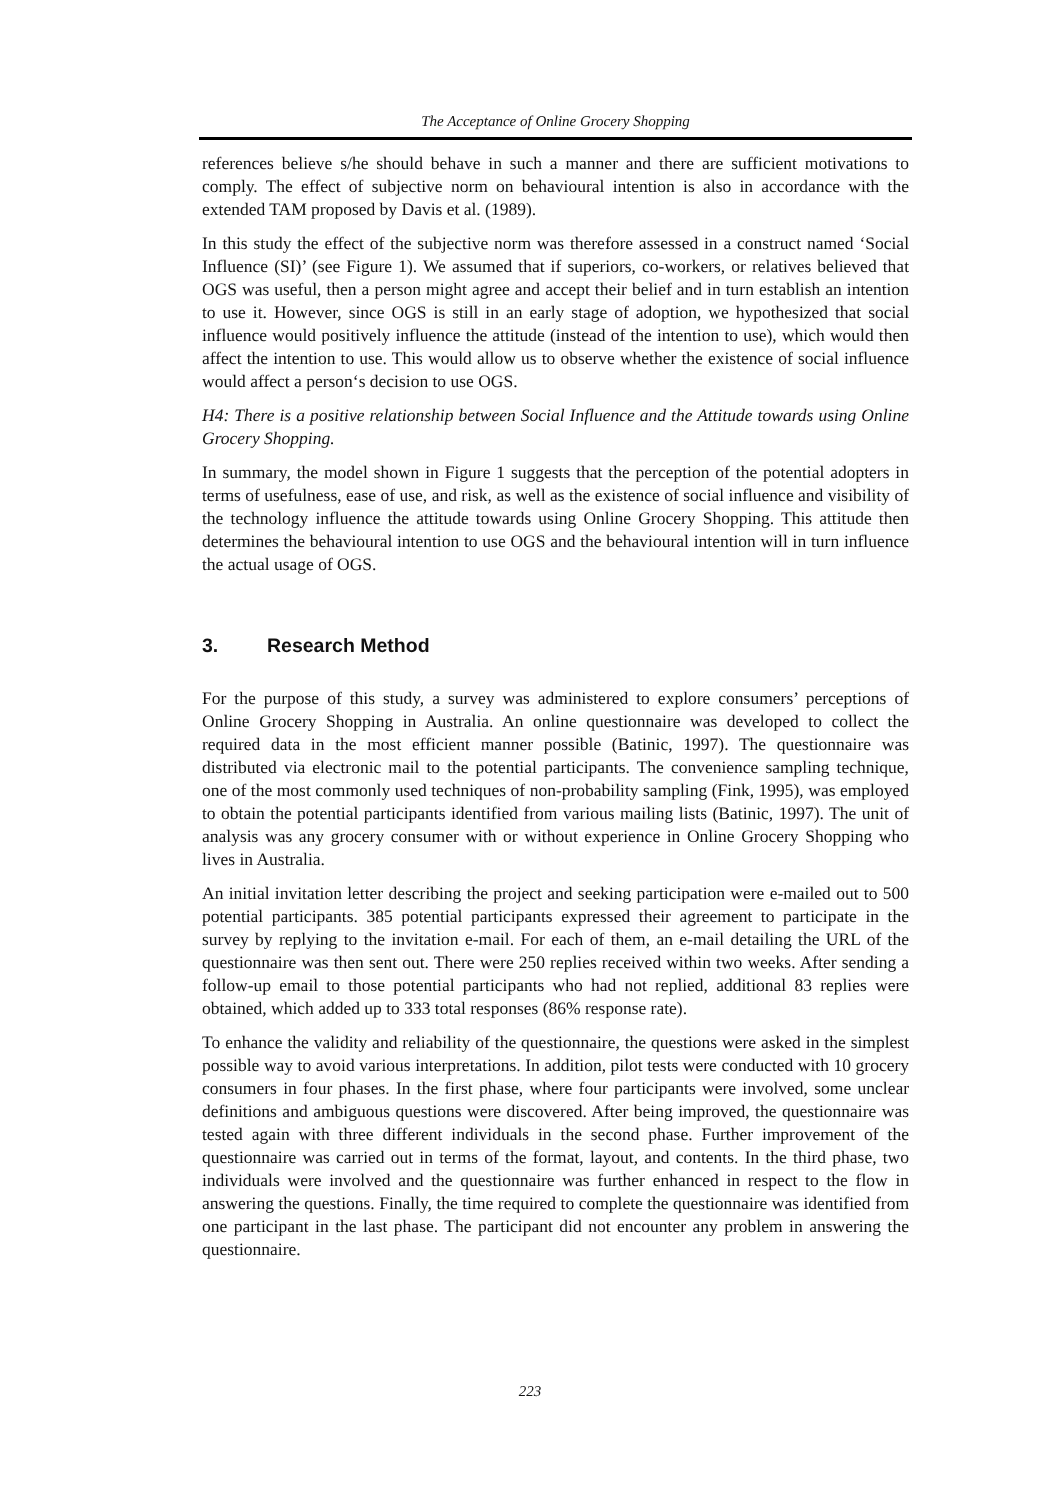The Acceptance of Online Grocery Shopping
references believe s/he should behave in such a manner and there are sufficient motivations to comply. The effect of subjective norm on behavioural intention is also in accordance with the extended TAM proposed by Davis et al. (1989).
In this study the effect of the subjective norm was therefore assessed in a construct named ‘Social Influence (SI)’ (see Figure 1). We assumed that if superiors, co-workers, or relatives believed that OGS was useful, then a person might agree and accept their belief and in turn establish an intention to use it. However, since OGS is still in an early stage of adoption, we hypothesized that social influence would positively influence the attitude (instead of the intention to use), which would then affect the intention to use. This would allow us to observe whether the existence of social influence would affect a person‘s decision to use OGS.
H4: There is a positive relationship between Social Influence and the Attitude towards using Online Grocery Shopping.
In summary, the model shown in Figure 1 suggests that the perception of the potential adopters in terms of usefulness, ease of use, and risk, as well as the existence of social influence and visibility of the technology influence the attitude towards using Online Grocery Shopping. This attitude then determines the behavioural intention to use OGS and the behavioural intention will in turn influence the actual usage of OGS.
3. Research Method
For the purpose of this study, a survey was administered to explore consumers’ perceptions of Online Grocery Shopping in Australia. An online questionnaire was developed to collect the required data in the most efficient manner possible (Batinic, 1997). The questionnaire was distributed via electronic mail to the potential participants. The convenience sampling technique, one of the most commonly used techniques of non-probability sampling (Fink, 1995), was employed to obtain the potential participants identified from various mailing lists (Batinic, 1997). The unit of analysis was any grocery consumer with or without experience in Online Grocery Shopping who lives in Australia.
An initial invitation letter describing the project and seeking participation were e-mailed out to 500 potential participants. 385 potential participants expressed their agreement to participate in the survey by replying to the invitation e-mail. For each of them, an e-mail detailing the URL of the questionnaire was then sent out. There were 250 replies received within two weeks. After sending a follow-up email to those potential participants who had not replied, additional 83 replies were obtained, which added up to 333 total responses (86% response rate).
To enhance the validity and reliability of the questionnaire, the questions were asked in the simplest possible way to avoid various interpretations. In addition, pilot tests were conducted with 10 grocery consumers in four phases. In the first phase, where four participants were involved, some unclear definitions and ambiguous questions were discovered. After being improved, the questionnaire was tested again with three different individuals in the second phase. Further improvement of the questionnaire was carried out in terms of the format, layout, and contents. In the third phase, two individuals were involved and the questionnaire was further enhanced in respect to the flow in answering the questions. Finally, the time required to complete the questionnaire was identified from one participant in the last phase. The participant did not encounter any problem in answering the questionnaire.
223